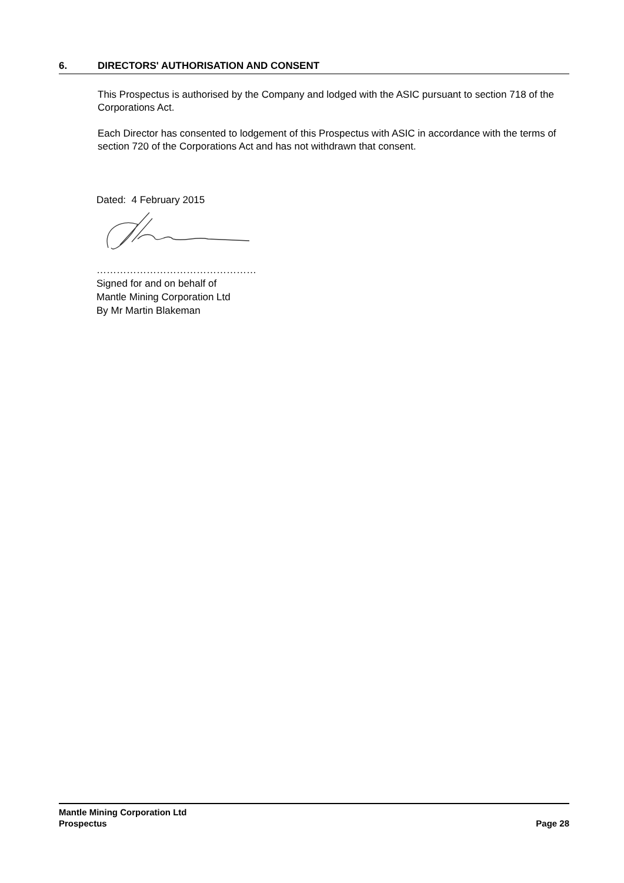6. DIRECTORS' AUTHORISATION AND CONSENT
This Prospectus is authorised by the Company and lodged with the ASIC pursuant to section 718 of the Corporations Act.
Each Director has consented to lodgement of this Prospectus with ASIC in accordance with the terms of section 720 of the Corporations Act and has not withdrawn that consent.
Dated: 4 February 2015
…………………………………………
Signed for and on behalf of
Mantle Mining Corporation Ltd
By Mr Martin Blakeman
Mantle Mining Corporation Ltd
Prospectus Page 28